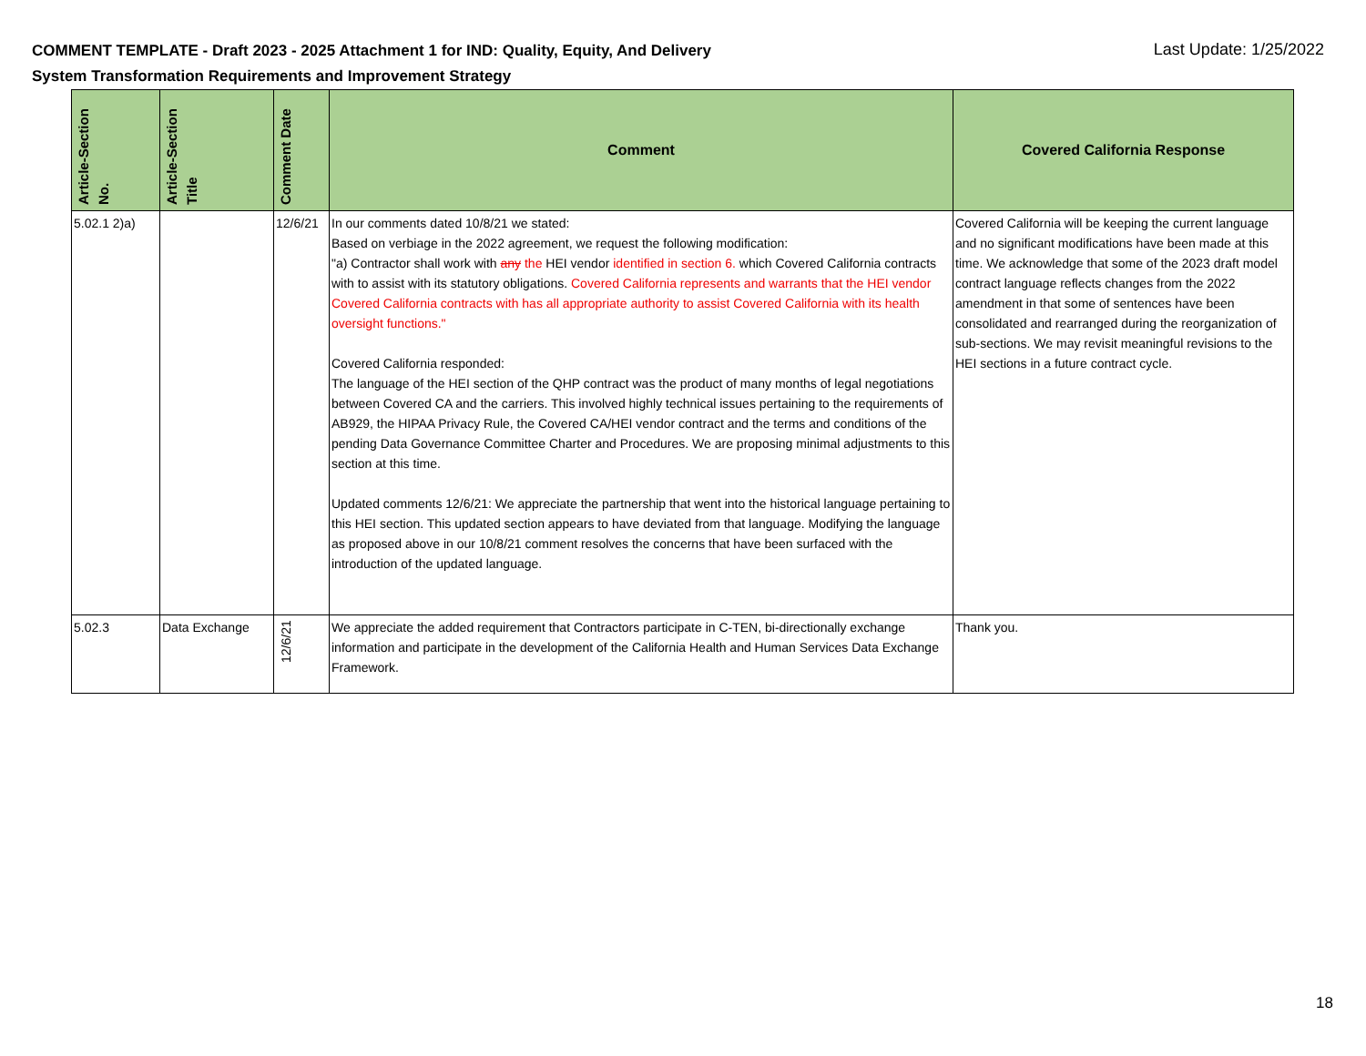COMMENT TEMPLATE - Draft 2023 - 2025 Attachment 1 for IND: Quality, Equity, And Delivery System Transformation Requirements and Improvement Strategy
Last Update: 1/25/2022
| Article-Section No. | Article-Section Title | Comment Date | Comment | Covered California Response |
| --- | --- | --- | --- | --- |
| 5.02.1 2)a) | | 12/6/21 | In our comments dated 10/8/21 we stated: Based on verbiage in the 2022 agreement, we request the following modification: "a) Contractor shall work with any the HEI vendor identified in section 6. which Covered California contracts with to assist with its statutory obligations. Covered California represents and warrants that the HEI vendor Covered California contracts with has all appropriate authority to assist Covered California with its health oversight functions." Covered California responded: The language of the HEI section of the QHP contract was the product of many months of legal negotiations between Covered CA and the carriers. This involved highly technical issues pertaining to the requirements of AB929, the HIPAA Privacy Rule, the Covered CA/HEI vendor contract and the terms and conditions of the pending Data Governance Committee Charter and Procedures. We are proposing minimal adjustments to this section at this time. Updated comments 12/6/21: We appreciate the partnership that went into the historical language pertaining to this HEI section. This updated section appears to have deviated from that language. Modifying the language as proposed above in our 10/8/21 comment resolves the concerns that have been surfaced with the introduction of the updated language. | Covered California will be keeping the current language and no significant modifications have been made at this time. We acknowledge that some of the 2023 draft model contract language reflects changes from the 2022 amendment in that some of sentences have been consolidated and rearranged during the reorganization of sub-sections. We may revisit meaningful revisions to the HEI sections in a future contract cycle. |
| 5.02.3 | Data Exchange | 12/6/21 | We appreciate the added requirement that Contractors participate in C-TEN, bi-directionally exchange information and participate in the development of the California Health and Human Services Data Exchange Framework. | Thank you. |
18